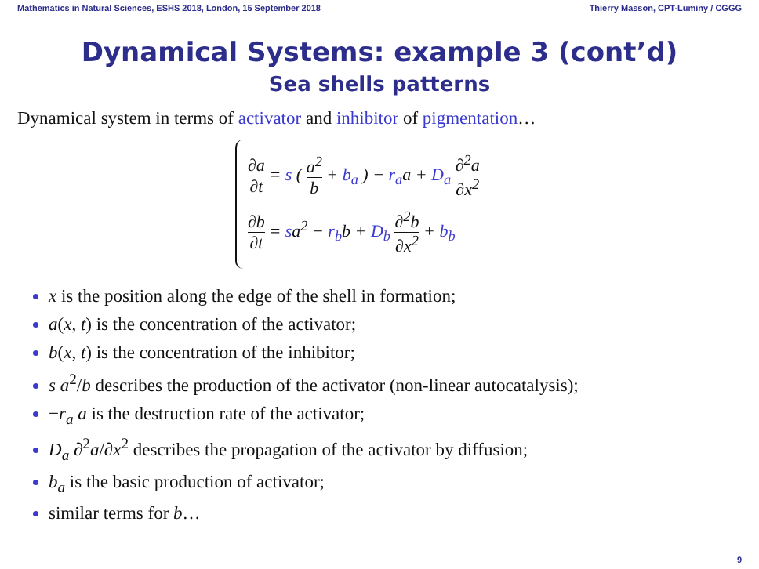Mathematics in Natural Sciences, ESHS 2018, London, 15 September 2018 Thierry Masson, CPT-Luminy / CGGG
Dynamical Systems: example 3 (cont’d)
Sea shells patterns
Dynamical system in terms of activator and inhibitor of pigmentation…
∂a ∂t = s ( a<sup>2</sup> b + b<sub>a</sub> ) − r<sub>a</sub>a + D<sub>a</sub> ∂<sup>2</sup>a ∂x<sup>2</sup>
∂b ∂t = sa<sup>2</sup> − r<sub>b</sub>b + D<sub>b</sub> ∂<sup>2</sup>b ∂x<sup>2</sup> + b<sub>b</sub>
x is the position along the edge of the shell in formation;
a(x, t) is the concentration of the activator;
b(x, t) is the concentration of the inhibitor;
s a<sup>2</sup>/b describes the production of the activator (non-linear autocatalysis);
−r<sub>a</sub> a is the destruction rate of the activator;
D<sub>a</sub> ∂<sup>2</sup>a/∂x<sup>2</sup> describes the propagation of the activator by diffusion;
b<sub>a</sub> is the basic production of activator;
similar terms for b…
9